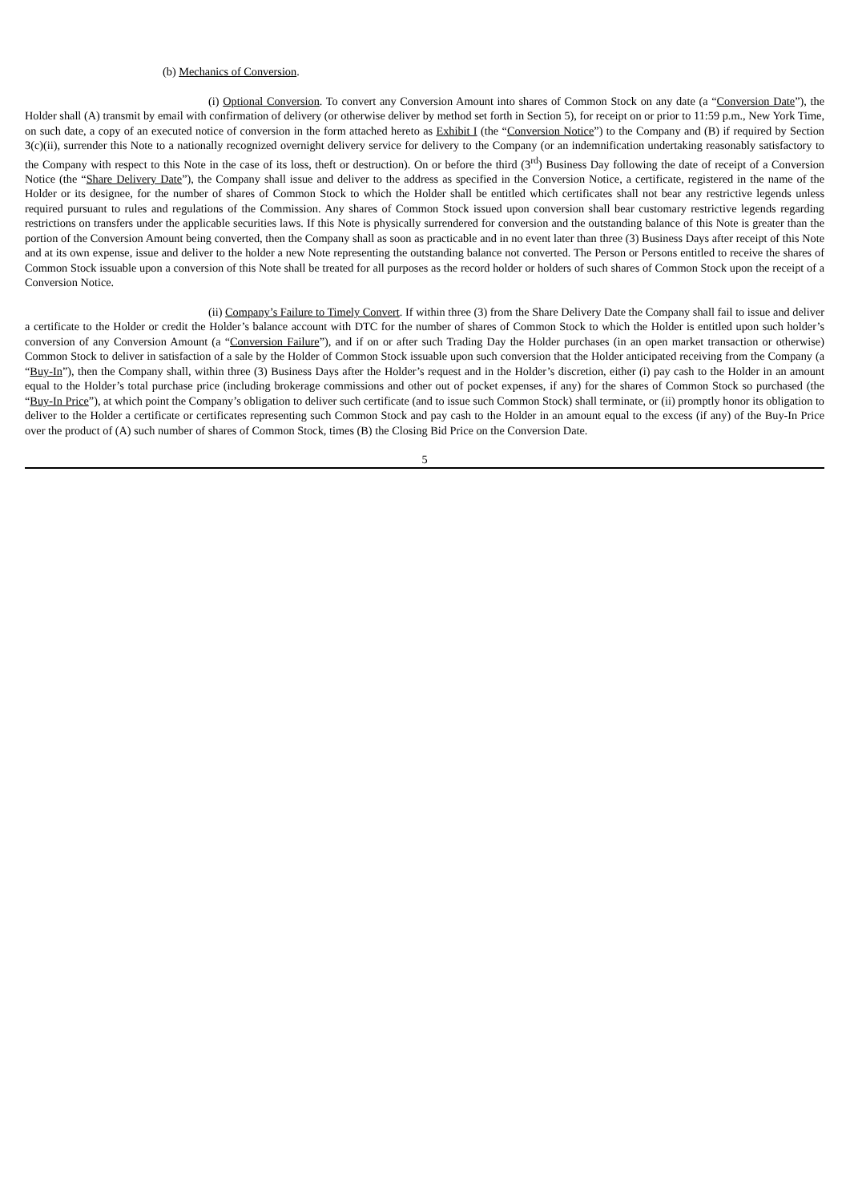(b) Mechanics of Conversion.
(i) Optional Conversion. To convert any Conversion Amount into shares of Common Stock on any date (a “Conversion Date”), the Holder shall (A) transmit by email with confirmation of delivery (or otherwise deliver by method set forth in Section 5), for receipt on or prior to 11:59 p.m., New York Time, on such date, a copy of an executed notice of conversion in the form attached hereto as Exhibit I (the “Conversion Notice”) to the Company and (B) if required by Section 3(c)(ii), surrender this Note to a nationally recognized overnight delivery service for delivery to the Company (or an indemnification undertaking reasonably satisfactory to the Company with respect to this Note in the case of its loss, theft or destruction). On or before the third (3<sup>rd</sup>) Business Day following the date of receipt of a Conversion Notice (the “Share Delivery Date”), the Company shall issue and deliver to the address as specified in the Conversion Notice, a certificate, registered in the name of the Holder or its designee, for the number of shares of Common Stock to which the Holder shall be entitled which certificates shall not bear any restrictive legends unless required pursuant to rules and regulations of the Commission. Any shares of Common Stock issued upon conversion shall bear customary restrictive legends regarding restrictions on transfers under the applicable securities laws. If this Note is physically surrendered for conversion and the outstanding balance of this Note is greater than the portion of the Conversion Amount being converted, then the Company shall as soon as practicable and in no event later than three (3) Business Days after receipt of this Note and at its own expense, issue and deliver to the holder a new Note representing the outstanding balance not converted. The Person or Persons entitled to receive the shares of Common Stock issuable upon a conversion of this Note shall be treated for all purposes as the record holder or holders of such shares of Common Stock upon the receipt of a Conversion Notice.
(ii) Company’s Failure to Timely Convert. If within three (3) from the Share Delivery Date the Company shall fail to issue and deliver a certificate to the Holder or credit the Holder’s balance account with DTC for the number of shares of Common Stock to which the Holder is entitled upon such holder’s conversion of any Conversion Amount (a “Conversion Failure”), and if on or after such Trading Day the Holder purchases (in an open market transaction or otherwise) Common Stock to deliver in satisfaction of a sale by the Holder of Common Stock issuable upon such conversion that the Holder anticipated receiving from the Company (a “Buy-In”), then the Company shall, within three (3) Business Days after the Holder’s request and in the Holder’s discretion, either (i) pay cash to the Holder in an amount equal to the Holder’s total purchase price (including brokerage commissions and other out of pocket expenses, if any) for the shares of Common Stock so purchased (the “Buy-In Price”), at which point the Company’s obligation to deliver such certificate (and to issue such Common Stock) shall terminate, or (ii) promptly honor its obligation to deliver to the Holder a certificate or certificates representing such Common Stock and pay cash to the Holder in an amount equal to the excess (if any) of the Buy-In Price over the product of (A) such number of shares of Common Stock, times (B) the Closing Bid Price on the Conversion Date.
5